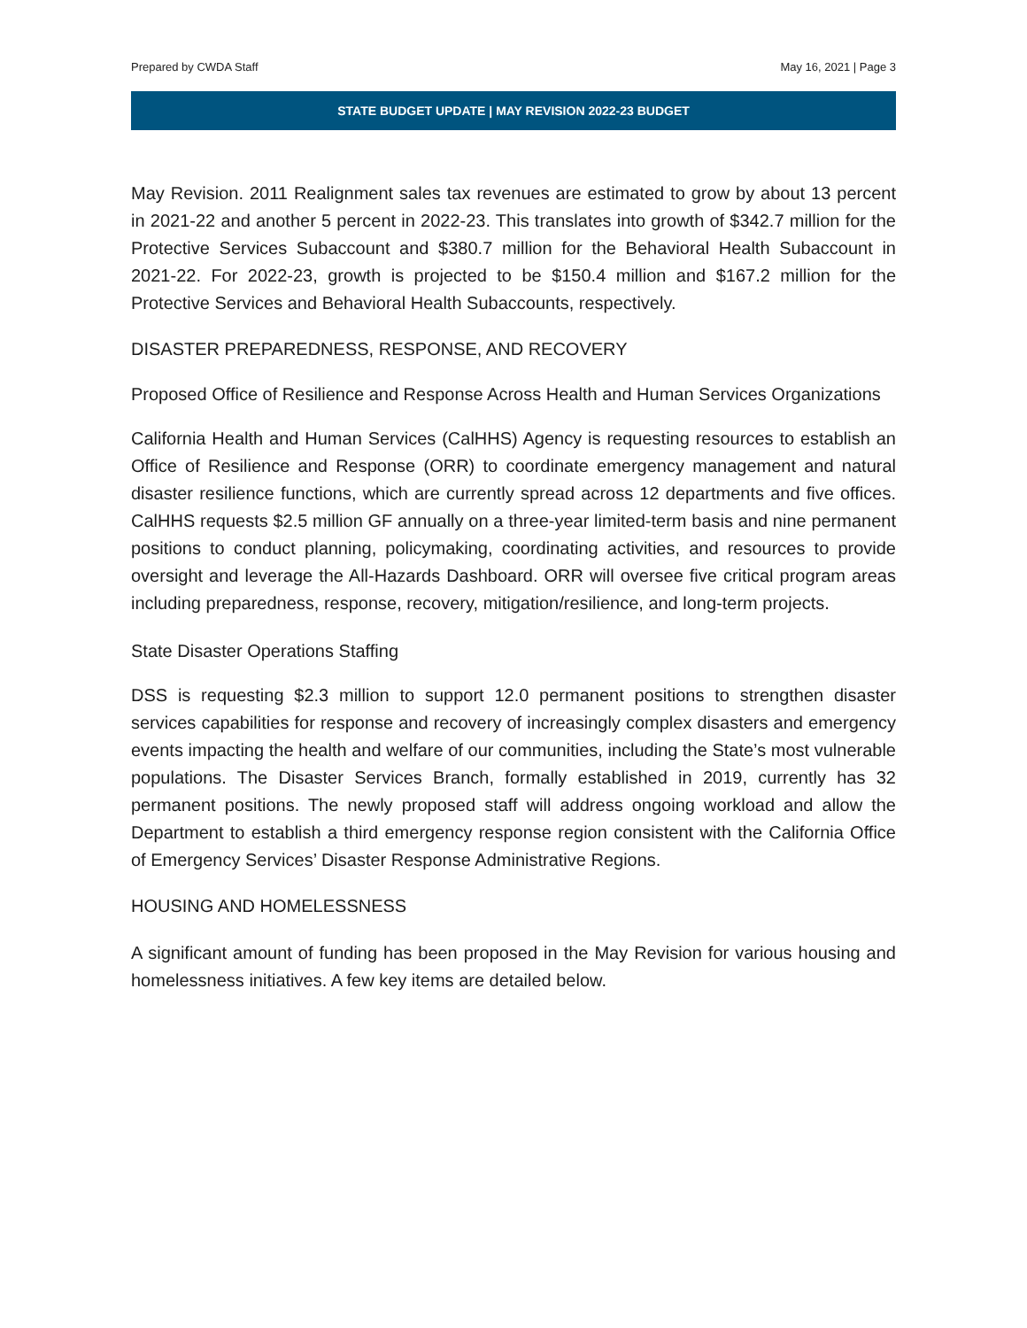Prepared by CWDA Staff May 16, 2021 | Page 3
STATE BUDGET UPDATE | MAY REVISION 2022-23 BUDGET
May Revision. 2011 Realignment sales tax revenues are estimated to grow by about 13 percent in 2021-22 and another 5 percent in 2022-23. This translates into growth of $342.7 million for the Protective Services Subaccount and $380.7 million for the Behavioral Health Subaccount in 2021-22. For 2022-23, growth is projected to be $150.4 million and $167.2 million for the Protective Services and Behavioral Health Subaccounts, respectively.
DISASTER PREPAREDNESS, RESPONSE, AND RECOVERY
Proposed Office of Resilience and Response Across Health and Human Services Organizations
California Health and Human Services (CalHHS) Agency is requesting resources to establish an Office of Resilience and Response (ORR) to coordinate emergency management and natural disaster resilience functions, which are currently spread across 12 departments and five offices. CalHHS requests $2.5 million GF annually on a three-year limited-term basis and nine permanent positions to conduct planning, policymaking, coordinating activities, and resources to provide oversight and leverage the All-Hazards Dashboard. ORR will oversee five critical program areas including preparedness, response, recovery, mitigation/resilience, and long-term projects.
State Disaster Operations Staffing
DSS is requesting $2.3 million to support 12.0 permanent positions to strengthen disaster services capabilities for response and recovery of increasingly complex disasters and emergency events impacting the health and welfare of our communities, including the State’s most vulnerable populations. The Disaster Services Branch, formally established in 2019, currently has 32 permanent positions. The newly proposed staff will address ongoing workload and allow the Department to establish a third emergency response region consistent with the California Office of Emergency Services’ Disaster Response Administrative Regions.
HOUSING AND HOMELESSNESS
A significant amount of funding has been proposed in the May Revision for various housing and homelessness initiatives. A few key items are detailed below.